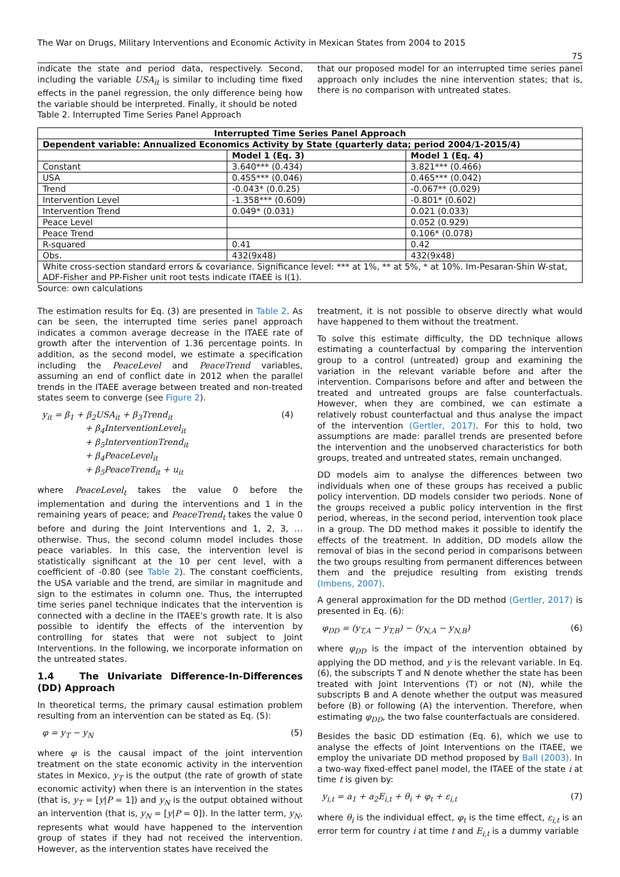The War on Drugs, Military Interventions and Economic Activity in Mexican States from 2004 to 2015
75
indicate the state and period data, respectively. Second, including the variable USA<sub>it</sub> is similar to including time fixed effects in the panel regression, the only difference being how the variable should be interpreted. Finally, it should be noted
Table 2. Interrupted Time Series Panel Approach
that our proposed model for an interrupted time series panel approach only includes the nine intervention states; that is, there is no comparison with untreated states.
| Interrupted Time Series Panel Approach | | |
| --- | --- | --- |
| Dependent variable: Annualized Economics Activity by State (quarterly data; period 2004/1-2015/4) | | |
| | Model 1 (Eq. 3) | Model 1 (Eq. 4) |
| Constant | 3.640*** (0.434) | 3.821*** (0.466) |
| USA | 0.455*** (0.046) | 0.465*** (0.042) |
| Trend | -0.043* (0.0.25) | -0.067** (0.029) |
| Intervention Level | -1.358*** (0.609) | -0.801* (0.602) |
| Intervention Trend | 0.049* (0.031) | 0.021 (0.033) |
| Peace Level | | 0.052 (0.929) |
| Peace Trend | | 0.106* (0.078) |
| R-squared | 0.41 | 0.42 |
| Obs. | 432(9x48) | 432(9x48) |
| White cross-section standard errors & covariance. Significance level: *** at 1%, ** at 5%, * at 10%. Im-Pesaran-Shin W-stat, ADF-Fisher and PP-Fisher unit root tests indicate ITAEE is I(1). | | |
Source: own calculations
The estimation results for Eq. (3) are presented in Table 2. As can be seen, the interrupted time series panel approach indicates a common average decrease in the ITAEE rate of growth after the intervention of 1.36 percentage points. In addition, as the second model, we estimate a specification including the PeaceLevel and PeaceTrend variables, assuming an end of conflict date in 2012 when the parallel trends in the ITAEE average between treated and non-treated states seem to converge (see Figure 2).
y<sub>it</sub> = β<sub>1</sub> + β<sub>2</sub>USA<sub>it</sub> + β<sub>3</sub>Trend<sub>it</sub>
+ β<sub>4</sub>InterventionLevel<sub>it</sub>
+ β<sub>5</sub>InterventionTrend<sub>it</sub>
+ β<sub>4</sub>PeaceLevel<sub>it</sub>
+ β<sub>5</sub>PeaceTrend<sub>it</sub> + u<sub>it</sub>
(4)
where PeaceLevel<sub>t</sub> takes the value 0 before the implementation and during the interventions and 1 in the remaining years of peace; and PeaceTrend<sub>t</sub> takes the value 0 before and during the Joint Interventions and 1, 2, 3, … otherwise. Thus, the second column model includes those peace variables. In this case, the intervention level is statistically significant at the 10 per cent level, with a coefficient of -0.80 (see Table 2). The constant coefficients, the USA variable and the trend, are similar in magnitude and sign to the estimates in column one. Thus, the interrupted time series panel technique indicates that the intervention is connected with a decline in the ITAEE's growth rate. It is also possible to identify the effects of the intervention by controlling for states that were not subject to Joint Interventions. In the following, we incorporate information on the untreated states.
1.4 The Univariate Difference-In-Differences (DD) Approach
In theoretical terms, the primary causal estimation problem resulting from an intervention can be stated as Eq. (5):
φ = y<sub>T</sub> − y<sub>N</sub> (5)
where φ is the causal impact of the joint intervention treatment on the state economic activity in the intervention states in Mexico, y<sub>T</sub> is the output (the rate of growth of state economic activity) when there is an intervention in the states (that is, y<sub>T</sub> = [y|P = 1]) and y<sub>N</sub> is the output obtained without an intervention (that is, y<sub>N</sub> = [y|P = 0]). In the latter term, y<sub>N</sub>, represents what would have happened to the intervention group of states if they had not received the intervention. However, as the intervention states have received the
treatment, it is not possible to observe directly what would have happened to them without the treatment.
To solve this estimate difficulty, the DD technique allows estimating a counterfactual by comparing the intervention group to a control (untreated) group and examining the variation in the relevant variable before and after the intervention. Comparisons before and after and between the treated and untreated groups are false counterfactuals. However, when they are combined, we can estimate a relatively robust counterfactual and thus analyse the impact of the intervention (Gertler, 2017). For this to hold, two assumptions are made: parallel trends are presented before the intervention and the unobserved characteristics for both groups, treated and untreated states, remain unchanged.
DD models aim to analyse the differences between two individuals when one of these groups has received a public policy intervention. DD models consider two periods. None of the groups received a public policy intervention in the first period, whereas, in the second period, intervention took place in a group. The DD method makes it possible to identify the effects of the treatment. In addition, DD models allow the removal of bias in the second period in comparisons between the two groups resulting from permanent differences between them and the prejudice resulting from existing trends (Imbens, 2007).
A general approximation for the DD method (Gertler, 2017) is presented in Eq. (6):
φ<sub>DD</sub> = (y<sub>T,A</sub> − y<sub>T,B</sub>) − (y<sub>N,A</sub> − y<sub>N,B</sub>)
(6)
where φ<sub>DD</sub> is the impact of the intervention obtained by applying the DD method, and y is the relevant variable. In Eq. (6), the subscripts T and N denote whether the state has been treated with Joint Interventions (T) or not (N), while the subscripts B and A denote whether the output was measured before (B) or following (A) the intervention. Therefore, when estimating φ<sub>DD</sub>, the two false counterfactuals are considered.
Besides the basic DD estimation (Eq. 6), which we use to analyse the effects of Joint Interventions on the ITAEE, we employ the univariate DD method proposed by Ball (2003). In a two-way fixed-effect panel model, the ITAEE of the state i at time t is given by:
y<sub>i,t</sub> = a<sub>1</sub> + a<sub>2</sub>E<sub>i,t</sub> + θ<sub>i</sub> + φ<sub>t</sub> + ε<sub>i,t</sub>
(7)
where θ<sub>i</sub> is the individual effect, φ<sub>t</sub> is the time effect, ε<sub>i,t</sub> is an error term for country i at time t and E<sub>i,t</sub> is a dummy variable